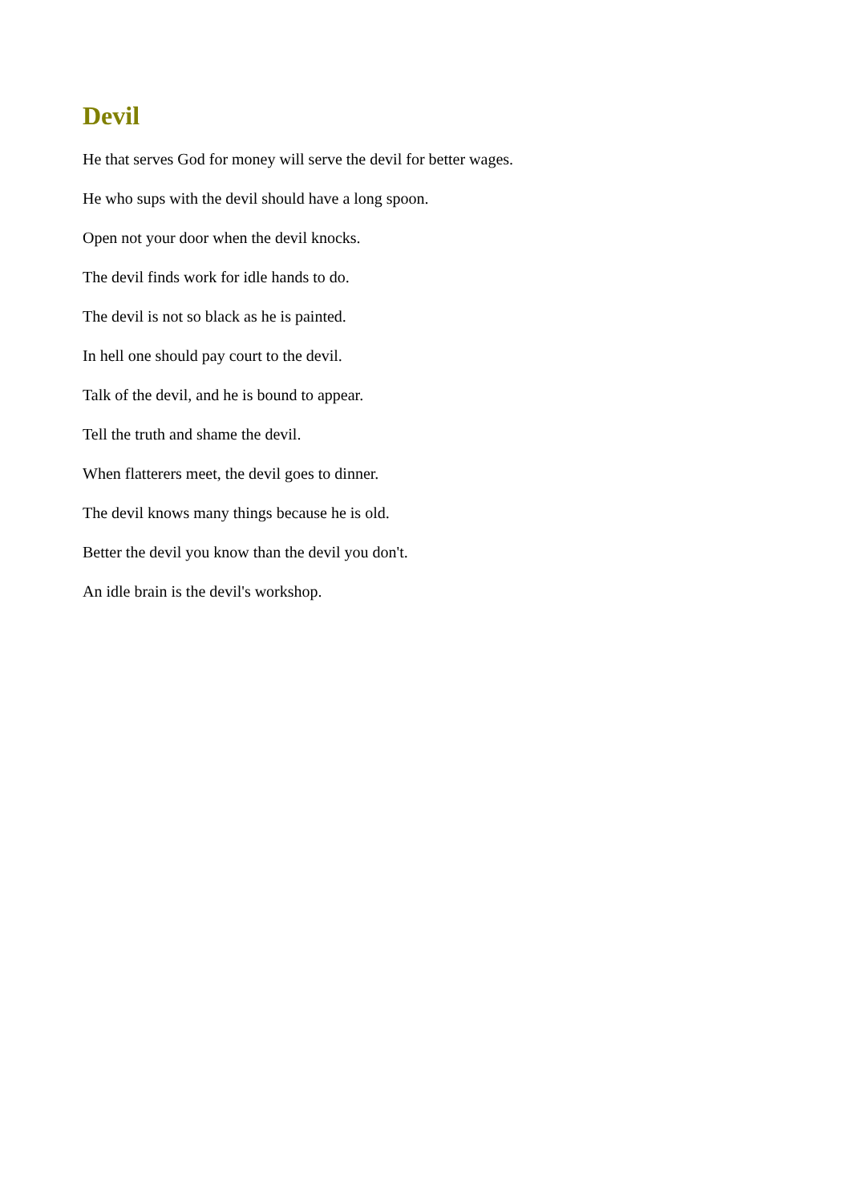Devil
He that serves God for money will serve the devil for better wages.
He who sups with the devil should have a long spoon.
Open not your door when the devil knocks.
The devil finds work for idle hands to do.
The devil is not so black as he is painted.
In hell one should pay court to the devil.
Talk of the devil, and he is bound to appear.
Tell the truth and shame the devil.
When flatterers meet, the devil goes to dinner.
The devil knows many things because he is old.
Better the devil you know than the devil you don't.
An idle brain is the devil's workshop.